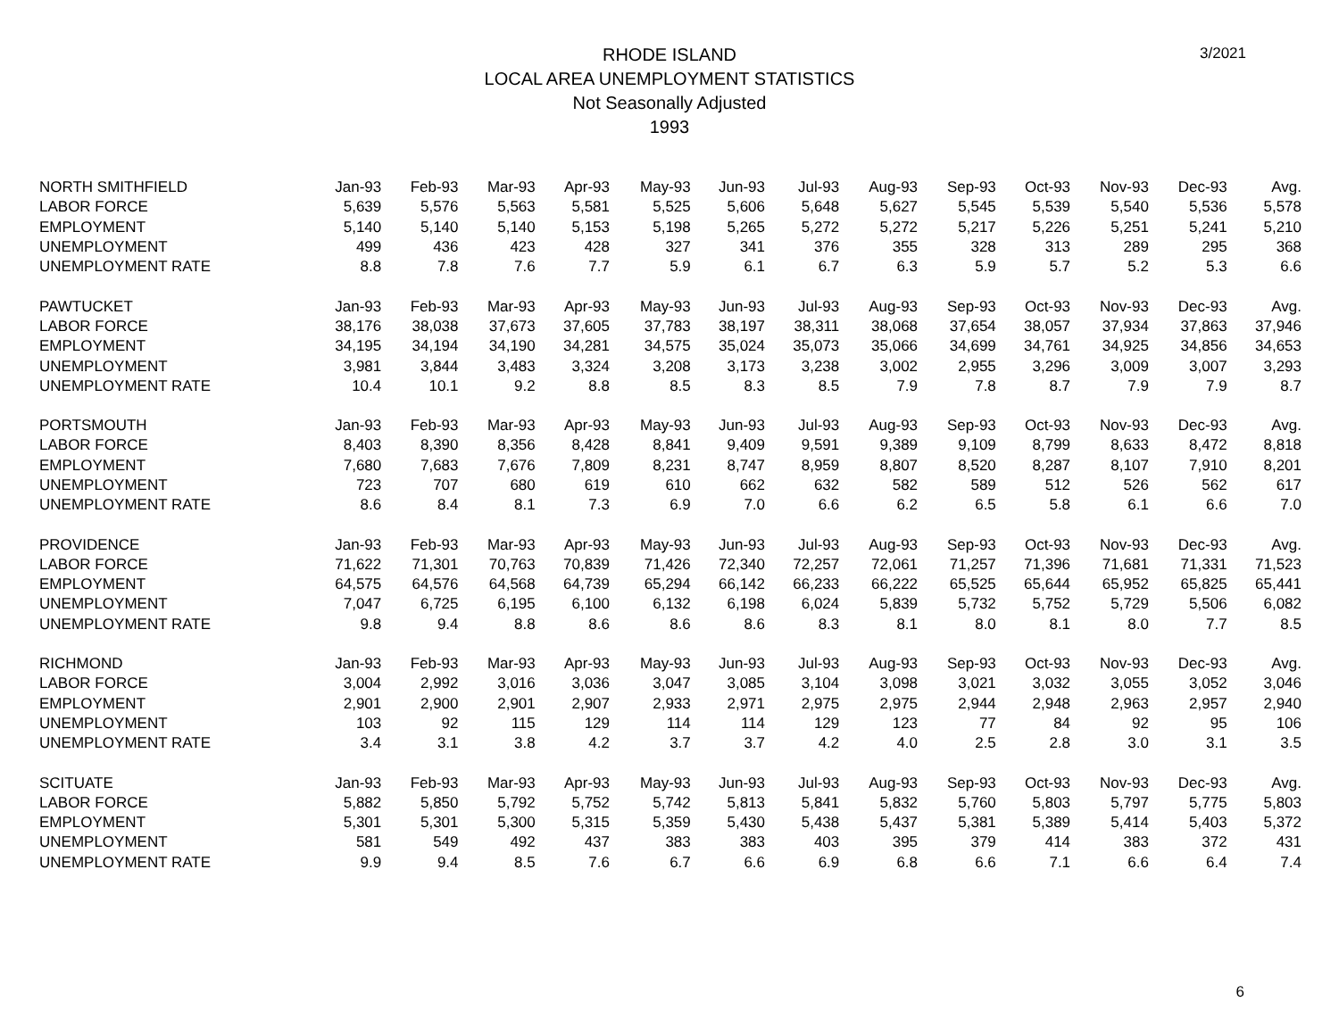3/2021
RHODE ISLAND
LOCAL AREA UNEMPLOYMENT STATISTICS
Not Seasonally Adjusted
1993
| NORTH SMITHFIELD | Jan-93 | Feb-93 | Mar-93 | Apr-93 | May-93 | Jun-93 | Jul-93 | Aug-93 | Sep-93 | Oct-93 | Nov-93 | Dec-93 | Avg. |
| LABOR FORCE | 5,639 | 5,576 | 5,563 | 5,581 | 5,525 | 5,606 | 5,648 | 5,627 | 5,545 | 5,539 | 5,540 | 5,536 | 5,578 |
| EMPLOYMENT | 5,140 | 5,140 | 5,140 | 5,153 | 5,198 | 5,265 | 5,272 | 5,272 | 5,217 | 5,226 | 5,251 | 5,241 | 5,210 |
| UNEMPLOYMENT | 499 | 436 | 423 | 428 | 327 | 341 | 376 | 355 | 328 | 313 | 289 | 295 | 368 |
| UNEMPLOYMENT RATE | 8.8 | 7.8 | 7.6 | 7.7 | 5.9 | 6.1 | 6.7 | 6.3 | 5.9 | 5.7 | 5.2 | 5.3 | 6.6 |
| PAWTUCKET | Jan-93 | Feb-93 | Mar-93 | Apr-93 | May-93 | Jun-93 | Jul-93 | Aug-93 | Sep-93 | Oct-93 | Nov-93 | Dec-93 | Avg. |
| LABOR FORCE | 38,176 | 38,038 | 37,673 | 37,605 | 37,783 | 38,197 | 38,311 | 38,068 | 37,654 | 38,057 | 37,934 | 37,863 | 37,946 |
| EMPLOYMENT | 34,195 | 34,194 | 34,190 | 34,281 | 34,575 | 35,024 | 35,073 | 35,066 | 34,699 | 34,761 | 34,925 | 34,856 | 34,653 |
| UNEMPLOYMENT | 3,981 | 3,844 | 3,483 | 3,324 | 3,208 | 3,173 | 3,238 | 3,002 | 2,955 | 3,296 | 3,009 | 3,007 | 3,293 |
| UNEMPLOYMENT RATE | 10.4 | 10.1 | 9.2 | 8.8 | 8.5 | 8.3 | 8.5 | 7.9 | 7.8 | 8.7 | 7.9 | 7.9 | 8.7 |
| PORTSMOUTH | Jan-93 | Feb-93 | Mar-93 | Apr-93 | May-93 | Jun-93 | Jul-93 | Aug-93 | Sep-93 | Oct-93 | Nov-93 | Dec-93 | Avg. |
| LABOR FORCE | 8,403 | 8,390 | 8,356 | 8,428 | 8,841 | 9,409 | 9,591 | 9,389 | 9,109 | 8,799 | 8,633 | 8,472 | 8,818 |
| EMPLOYMENT | 7,680 | 7,683 | 7,676 | 7,809 | 8,231 | 8,747 | 8,959 | 8,807 | 8,520 | 8,287 | 8,107 | 7,910 | 8,201 |
| UNEMPLOYMENT | 723 | 707 | 680 | 619 | 610 | 662 | 632 | 582 | 589 | 512 | 526 | 562 | 617 |
| UNEMPLOYMENT RATE | 8.6 | 8.4 | 8.1 | 7.3 | 6.9 | 7.0 | 6.6 | 6.2 | 6.5 | 5.8 | 6.1 | 6.6 | 7.0 |
| PROVIDENCE | Jan-93 | Feb-93 | Mar-93 | Apr-93 | May-93 | Jun-93 | Jul-93 | Aug-93 | Sep-93 | Oct-93 | Nov-93 | Dec-93 | Avg. |
| LABOR FORCE | 71,622 | 71,301 | 70,763 | 70,839 | 71,426 | 72,340 | 72,257 | 72,061 | 71,257 | 71,396 | 71,681 | 71,331 | 71,523 |
| EMPLOYMENT | 64,575 | 64,576 | 64,568 | 64,739 | 65,294 | 66,142 | 66,233 | 66,222 | 65,525 | 65,644 | 65,952 | 65,825 | 65,441 |
| UNEMPLOYMENT | 7,047 | 6,725 | 6,195 | 6,100 | 6,132 | 6,198 | 6,024 | 5,839 | 5,732 | 5,752 | 5,729 | 5,506 | 6,082 |
| UNEMPLOYMENT RATE | 9.8 | 9.4 | 8.8 | 8.6 | 8.6 | 8.6 | 8.3 | 8.1 | 8.0 | 8.1 | 8.0 | 7.7 | 8.5 |
| RICHMOND | Jan-93 | Feb-93 | Mar-93 | Apr-93 | May-93 | Jun-93 | Jul-93 | Aug-93 | Sep-93 | Oct-93 | Nov-93 | Dec-93 | Avg. |
| LABOR FORCE | 3,004 | 2,992 | 3,016 | 3,036 | 3,047 | 3,085 | 3,104 | 3,098 | 3,021 | 3,032 | 3,055 | 3,052 | 3,046 |
| EMPLOYMENT | 2,901 | 2,900 | 2,901 | 2,907 | 2,933 | 2,971 | 2,975 | 2,975 | 2,944 | 2,948 | 2,963 | 2,957 | 2,940 |
| UNEMPLOYMENT | 103 | 92 | 115 | 129 | 114 | 114 | 129 | 123 | 77 | 84 | 92 | 95 | 106 |
| UNEMPLOYMENT RATE | 3.4 | 3.1 | 3.8 | 4.2 | 3.7 | 3.7 | 4.2 | 4.0 | 2.5 | 2.8 | 3.0 | 3.1 | 3.5 |
| SCITUATE | Jan-93 | Feb-93 | Mar-93 | Apr-93 | May-93 | Jun-93 | Jul-93 | Aug-93 | Sep-93 | Oct-93 | Nov-93 | Dec-93 | Avg. |
| LABOR FORCE | 5,882 | 5,850 | 5,792 | 5,752 | 5,742 | 5,813 | 5,841 | 5,832 | 5,760 | 5,803 | 5,797 | 5,775 | 5,803 |
| EMPLOYMENT | 5,301 | 5,301 | 5,300 | 5,315 | 5,359 | 5,430 | 5,438 | 5,437 | 5,381 | 5,389 | 5,414 | 5,403 | 5,372 |
| UNEMPLOYMENT | 581 | 549 | 492 | 437 | 383 | 383 | 403 | 395 | 379 | 414 | 383 | 372 | 431 |
| UNEMPLOYMENT RATE | 9.9 | 9.4 | 8.5 | 7.6 | 6.7 | 6.6 | 6.9 | 6.8 | 6.6 | 7.1 | 6.6 | 6.4 | 7.4 |
6